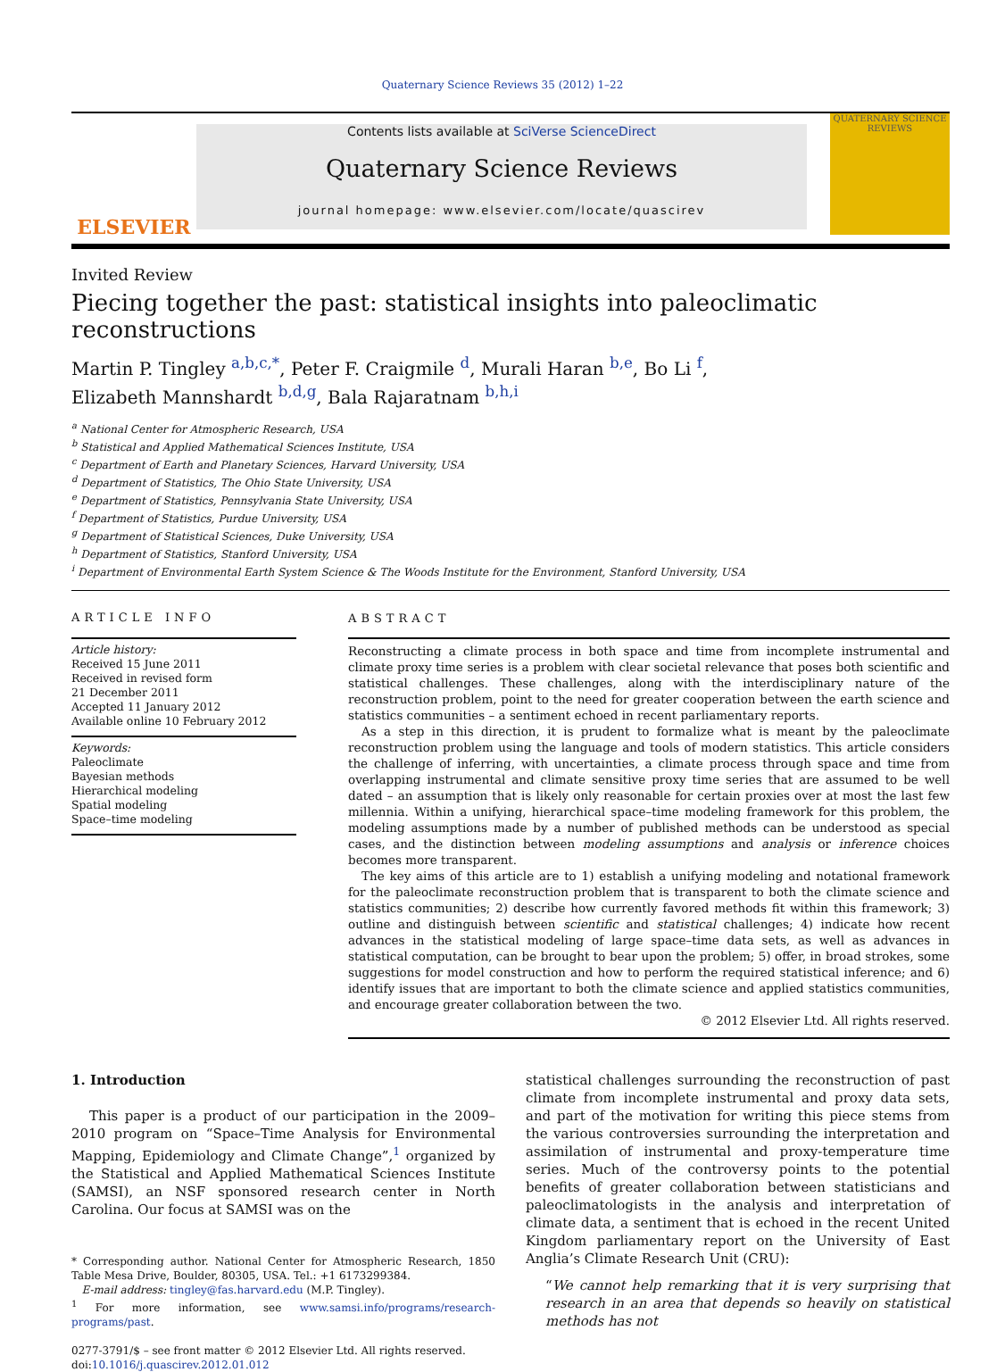Quaternary Science Reviews 35 (2012) 1–22
ELSEVIER
Contents lists available at SciVerse ScienceDirect
Quaternary Science Reviews
journal homepage: www.elsevier.com/locate/quascirev
QUATERNARY SCIENCE REVIEWS
Invited Review
Piecing together the past: statistical insights into paleoclimatic reconstructions
Martin P. Tingley <sup>a,b,c,*</sup>, Peter F. Craigmile <sup>d</sup>, Murali Haran <sup>b,e</sup>, Bo Li <sup>f</sup>,
Elizabeth Mannshardt <sup>b,d,g</sup>, Bala Rajaratnam <sup>b,h,i</sup>
<sup>a</sup> National Center for Atmospheric Research, USA
<sup>b</sup> Statistical and Applied Mathematical Sciences Institute, USA
<sup>c</sup> Department of Earth and Planetary Sciences, Harvard University, USA
<sup>d</sup> Department of Statistics, The Ohio State University, USA
<sup>e</sup> Department of Statistics, Pennsylvania State University, USA
<sup>f</sup> Department of Statistics, Purdue University, USA
<sup>g</sup> Department of Statistical Sciences, Duke University, USA
<sup>h</sup> Department of Statistics, Stanford University, USA
<sup>i</sup> Department of Environmental Earth System Science & The Woods Institute for the Environment, Stanford University, USA
ARTICLE INFO
Article history:
Received 15 June 2011
Received in revised form
21 December 2011
Accepted 11 January 2012
Available online 10 February 2012
Keywords:
Paleoclimate
Bayesian methods
Hierarchical modeling
Spatial modeling
Space–time modeling
ABSTRACT
Reconstructing a climate process in both space and time from incomplete instrumental and climate proxy time series is a problem with clear societal relevance that poses both scientific and statistical challenges. These challenges, along with the interdisciplinary nature of the reconstruction problem, point to the need for greater cooperation between the earth science and statistics communities – a sentiment echoed in recent parliamentary reports.
As a step in this direction, it is prudent to formalize what is meant by the paleoclimate reconstruction problem using the language and tools of modern statistics. This article considers the challenge of inferring, with uncertainties, a climate process through space and time from overlapping instrumental and climate sensitive proxy time series that are assumed to be well dated – an assumption that is likely only reasonable for certain proxies over at most the last few millennia. Within a unifying, hierarchical space–time modeling framework for this problem, the modeling assumptions made by a number of published methods can be understood as special cases, and the distinction between modeling assumptions and analysis or inference choices becomes more transparent.
The key aims of this article are to 1) establish a unifying modeling and notational framework for the paleoclimate reconstruction problem that is transparent to both the climate science and statistics communities; 2) describe how currently favored methods fit within this framework; 3) outline and distinguish between scientific and statistical challenges; 4) indicate how recent advances in the statistical modeling of large space–time data sets, as well as advances in statistical computation, can be brought to bear upon the problem; 5) offer, in broad strokes, some suggestions for model construction and how to perform the required statistical inference; and 6) identify issues that are important to both the climate science and applied statistics communities, and encourage greater collaboration between the two.
© 2012 Elsevier Ltd. All rights reserved.
1. Introduction
This paper is a product of our participation in the 2009–2010 program on “Space–Time Analysis for Environmental Mapping, Epidemiology and Climate Change”,<sup>1</sup> organized by the Statistical and Applied Mathematical Sciences Institute (SAMSI), an NSF sponsored research center in North Carolina. Our focus at SAMSI was on the
* Corresponding author. National Center for Atmospheric Research, 1850 Table Mesa Drive, Boulder, 80305, USA. Tel.: +1 6173299384.
E-mail address: tingley@fas.harvard.edu (M.P. Tingley).
<sup>1</sup> For more information, see www.samsi.info/programs/research-programs/past.
0277-3791/$ – see front matter © 2012 Elsevier Ltd. All rights reserved.
doi:10.1016/j.quascirev.2012.01.012
statistical challenges surrounding the reconstruction of past climate from incomplete instrumental and proxy data sets, and part of the motivation for writing this piece stems from the various controversies surrounding the interpretation and assimilation of instrumental and proxy-temperature time series. Much of the controversy points to the potential benefits of greater collaboration between statisticians and paleoclimatologists in the analysis and interpretation of climate data, a sentiment that is echoed in the recent United Kingdom parliamentary report on the University of East Anglia’s Climate Research Unit (CRU):
“We cannot help remarking that it is very surprising that research in an area that depends so heavily on statistical methods has not